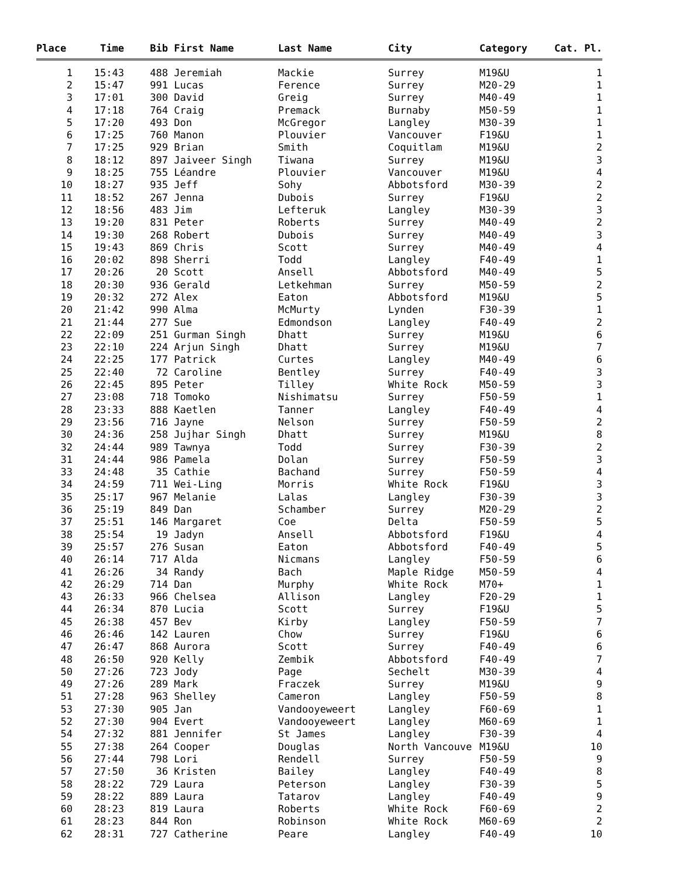| Place | Time | Bib | First Name | Last Name | City | Category | Cat. Pl. |
| --- | --- | --- | --- | --- | --- | --- | --- |
| 1 | 15:43 | 488 | Jeremiah | Mackie | Surrey | M19&U | 1 |
| 2 | 15:47 | 991 | Lucas | Ference | Surrey | M20-29 | 1 |
| 3 | 17:01 | 300 | David | Greig | Surrey | M40-49 | 1 |
| 4 | 17:18 | 764 | Craig | Premack | Burnaby | M50-59 | 1 |
| 5 | 17:20 | 493 | Don | McGregor | Langley | M30-39 | 1 |
| 6 | 17:25 | 760 | Manon | Plouvier | Vancouver | F19&U | 1 |
| 7 | 17:25 | 929 | Brian | Smith | Coquitlam | M19&U | 2 |
| 8 | 18:12 | 897 | Jaiveer Singh | Tiwana | Surrey | M19&U | 3 |
| 9 | 18:25 | 755 | Léandre | Plouvier | Vancouver | M19&U | 4 |
| 10 | 18:27 | 935 | Jeff | Sohy | Abbotsford | M30-39 | 2 |
| 11 | 18:52 | 267 | Jenna | Dubois | Surrey | F19&U | 2 |
| 12 | 18:56 | 483 | Jim | Lefteruk | Langley | M30-39 | 3 |
| 13 | 19:20 | 831 | Peter | Roberts | Surrey | M40-49 | 2 |
| 14 | 19:30 | 268 | Robert | Dubois | Surrey | M40-49 | 3 |
| 15 | 19:43 | 869 | Chris | Scott | Surrey | M40-49 | 4 |
| 16 | 20:02 | 898 | Sherri | Todd | Langley | F40-49 | 1 |
| 17 | 20:26 | 20 | Scott | Ansell | Abbotsford | M40-49 | 5 |
| 18 | 20:30 | 936 | Gerald | Letkehman | Surrey | M50-59 | 2 |
| 19 | 20:32 | 272 | Alex | Eaton | Abbotsford | M19&U | 5 |
| 20 | 21:42 | 990 | Alma | McMurty | Lynden | F30-39 | 1 |
| 21 | 21:44 | 277 | Sue | Edmondson | Langley | F40-49 | 2 |
| 22 | 22:09 | 251 | Gurman Singh | Dhatt | Surrey | M19&U | 6 |
| 23 | 22:10 | 224 | Arjun Singh | Dhatt | Surrey | M19&U | 7 |
| 24 | 22:25 | 177 | Patrick | Curtes | Langley | M40-49 | 6 |
| 25 | 22:40 | 72 | Caroline | Bentley | Surrey | F40-49 | 3 |
| 26 | 22:45 | 895 | Peter | Tilley | White Rock | M50-59 | 3 |
| 27 | 23:08 | 718 | Tomoko | Nishimatsu | Surrey | F50-59 | 1 |
| 28 | 23:33 | 888 | Kaetlen | Tanner | Langley | F40-49 | 4 |
| 29 | 23:56 | 716 | Jayne | Nelson | Surrey | F50-59 | 2 |
| 30 | 24:36 | 258 | Jujhar Singh | Dhatt | Surrey | M19&U | 8 |
| 32 | 24:44 | 989 | Tawnya | Todd | Surrey | F30-39 | 2 |
| 31 | 24:44 | 986 | Pamela | Dolan | Surrey | F50-59 | 3 |
| 33 | 24:48 | 35 | Cathie | Bachand | Surrey | F50-59 | 4 |
| 34 | 24:59 | 711 | Wei-Ling | Morris | White Rock | F19&U | 3 |
| 35 | 25:17 | 967 | Melanie | Lalas | Langley | F30-39 | 3 |
| 36 | 25:19 | 849 | Dan | Schamber | Surrey | M20-29 | 2 |
| 37 | 25:51 | 146 | Margaret | Coe | Delta | F50-59 | 5 |
| 38 | 25:54 | 19 | Jadyn | Ansell | Abbotsford | F19&U | 4 |
| 39 | 25:57 | 276 | Susan | Eaton | Abbotsford | F40-49 | 5 |
| 40 | 26:14 | 717 | Alda | Nicmans | Langley | F50-59 | 6 |
| 41 | 26:26 | 34 | Randy | Bach | Maple Ridge | M50-59 | 4 |
| 42 | 26:29 | 714 | Dan | Murphy | White Rock | M70+ | 1 |
| 43 | 26:33 | 966 | Chelsea | Allison | Langley | F20-29 | 1 |
| 44 | 26:34 | 870 | Lucia | Scott | Surrey | F19&U | 5 |
| 45 | 26:38 | 457 | Bev | Kirby | Langley | F50-59 | 7 |
| 46 | 26:46 | 142 | Lauren | Chow | Surrey | F19&U | 6 |
| 47 | 26:47 | 868 | Aurora | Scott | Surrey | F40-49 | 6 |
| 48 | 26:50 | 920 | Kelly | Zembik | Abbotsford | F40-49 | 7 |
| 50 | 27:26 | 723 | Jody | Page | Sechelt | M30-39 | 4 |
| 49 | 27:26 | 289 | Mark | Fraczek | Surrey | M19&U | 9 |
| 51 | 27:28 | 963 | Shelley | Cameron | Langley | F50-59 | 8 |
| 53 | 27:30 | 905 | Jan | Vandooyeweert | Langley | F60-69 | 1 |
| 52 | 27:30 | 904 | Evert | Vandooyeweert | Langley | M60-69 | 1 |
| 54 | 27:32 | 881 | Jennifer | St James | Langley | F30-39 | 4 |
| 55 | 27:38 | 264 | Cooper | Douglas | North Vancouve | M19&U | 10 |
| 56 | 27:44 | 798 | Lori | Rendell | Surrey | F50-59 | 9 |
| 57 | 27:50 | 36 | Kristen | Bailey | Langley | F40-49 | 8 |
| 58 | 28:22 | 729 | Laura | Peterson | Langley | F30-39 | 5 |
| 59 | 28:22 | 889 | Laura | Tatarov | Langley | F40-49 | 9 |
| 60 | 28:23 | 819 | Laura | Roberts | White Rock | F60-69 | 2 |
| 61 | 28:23 | 844 | Ron | Robinson | White Rock | M60-69 | 2 |
| 62 | 28:31 | 727 | Catherine | Peare | Langley | F40-49 | 10 |